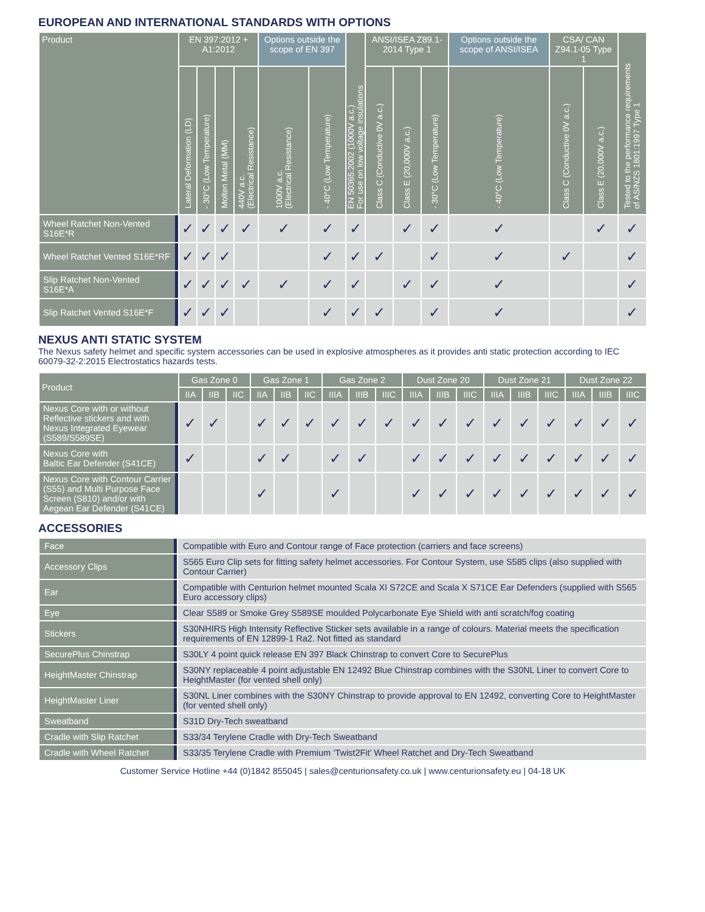EUROPEAN AND INTERNATIONAL STANDARDS WITH OPTIONS
| Product | EN 397:2012 + A1:2012 | | | | Options outside the scope of EN 397 | | EN 50365:2002 (1000V a.c.) For use on low voltage insulations | ANSI/ISEA Z89.1-2014 Type 1 | | | Options outside the scope of ANSI/ISEA | CSA/ CAN Z94.1-05 Type 1 | | Tested to the performance requirements of AS/NZS 1801:1997 Type 1 |
| --- | --- | --- | --- | --- | --- | --- | --- | --- | --- | --- | --- | --- | --- | --- |
| | Lateral Deformation (LD) | - 30°C (Low Temperature) | Molten Metal (MM) | 440V a.c. (Electrical Resistance) | 1000V a.c. (Electrical Resistance) | - 40°C (Low Temperature) | | Class C (Conductive 0V a.c.) | Class E (20,000V a.c.) | - 30°C (Low Temperature) | - 40°C (Low Temperature) | Class C (Conductive 0V a.c.) | Class E (20,000V a.c.) | |
| Wheel Ratchet Non-Vented S16E*R | ✓ | ✓ | ✓ | ✓ | ✓ | ✓ | ✓ | | ✓ | ✓ | ✓ | | ✓ | ✓ |
| Wheel Ratchet Vented S16E*RF | ✓ | ✓ | ✓ | | | ✓ | ✓ | ✓ | | ✓ | ✓ | ✓ | | ✓ |
| Slip Ratchet Non-Vented S16E*A | ✓ | ✓ | ✓ | ✓ | ✓ | ✓ | ✓ | | ✓ | ✓ | ✓ | | | ✓ |
| Slip Ratchet Vented S16E*F | ✓ | ✓ | ✓ | | | ✓ | ✓ | ✓ | | ✓ | ✓ | | | ✓ |
NEXUS ANTI STATIC SYSTEM
The Nexus safety helmet and specific system accessories can be used in explosive atmospheres as it provides anti static protection according to IEC 60079-32-2:2015 Electrostatics hazards tests.
| Product | Gas Zone 0 | | | Gas Zone 1 | | | Gas Zone 2 | | | Dust Zone 20 | | | Dust Zone 21 | | | Dust Zone 22 | | |
| --- | --- | --- | --- | --- | --- | --- | --- | --- | --- | --- | --- | --- | --- | --- | --- | --- | --- | --- |
| | IIA | IIB | IIC | IIA | IIB | IIC | IIIA | IIIB | IIIC | IIIA | IIIB | IIIC | IIIA | IIIB | IIIC | IIIA | IIIB | IIIC |
| Nexus Core with or without Reflective stickers and with Nexus Integrated Eyewear (S589/S589SE) | ✓ | ✓ | | ✓ | ✓ | ✓ | ✓ | ✓ | ✓ | ✓ | ✓ | ✓ | ✓ | ✓ | ✓ | ✓ | ✓ | ✓ |
| Nexus Core with Baltic Ear Defender (S41CE) | ✓ | | | ✓ | ✓ | | ✓ | ✓ | | ✓ | ✓ | ✓ | ✓ | ✓ | ✓ | ✓ | ✓ | ✓ |
| Nexus Core with Contour Carrier (S55) and Multi Purpose Face Screen (S810) and/or with Aegean Ear Defender (S41CE) | | | | ✓ | | | ✓ | | | ✓ | ✓ | ✓ | ✓ | ✓ | ✓ | ✓ | ✓ | ✓ |
ACCESSORIES
| Face | Compatible with Euro and Contour range of Face protection (carriers and face screens) |
| Accessory Clips | S565 Euro Clip sets for fitting safety helmet accessories. For Contour System, use S585 clips (also supplied with Contour Carrier) |
| Ear | Compatible with Centurion helmet mounted Scala XI S72CE and Scala X S71CE Ear Defenders (supplied with S565 Euro accessory clips) |
| Eye | Clear S589 or Smoke Grey S589SE moulded Polycarbonate Eye Shield with anti scratch/fog coating |
| Stickers | S30NHIRS High Intensity Reflective Sticker sets available in a range of colours. Material meets the specification requirements of EN 12899-1 Ra2. Not fitted as standard |
| SecurePlus Chinstrap | S30LY 4 point quick release EN 397 Black Chinstrap to convert Core to SecurePlus |
| HeightMaster Chinstrap | S30NY replaceable 4 point adjustable EN 12492 Blue Chinstrap combines with the S30NL Liner to convert Core to HeightMaster (for vented shell only) |
| HeightMaster Liner | S30NL Liner combines with the S30NY Chinstrap to provide approval to EN 12492, converting Core to HeightMaster (for vented shell only) |
| Sweatband | S31D Dry-Tech sweatband |
| Cradle with Slip Ratchet | S33/34 Terylene Cradle with Dry-Tech Sweatband |
| Cradle with Wheel Ratchet | S33/35 Terylene Cradle with Premium ‘Twist2Fit’ Wheel Ratchet and Dry-Tech Sweatband |
Customer Service Hotline +44 (0)1842 855045 | sales@centurionsafety.co.uk | www.centurionsafety.eu | 04-18 UK